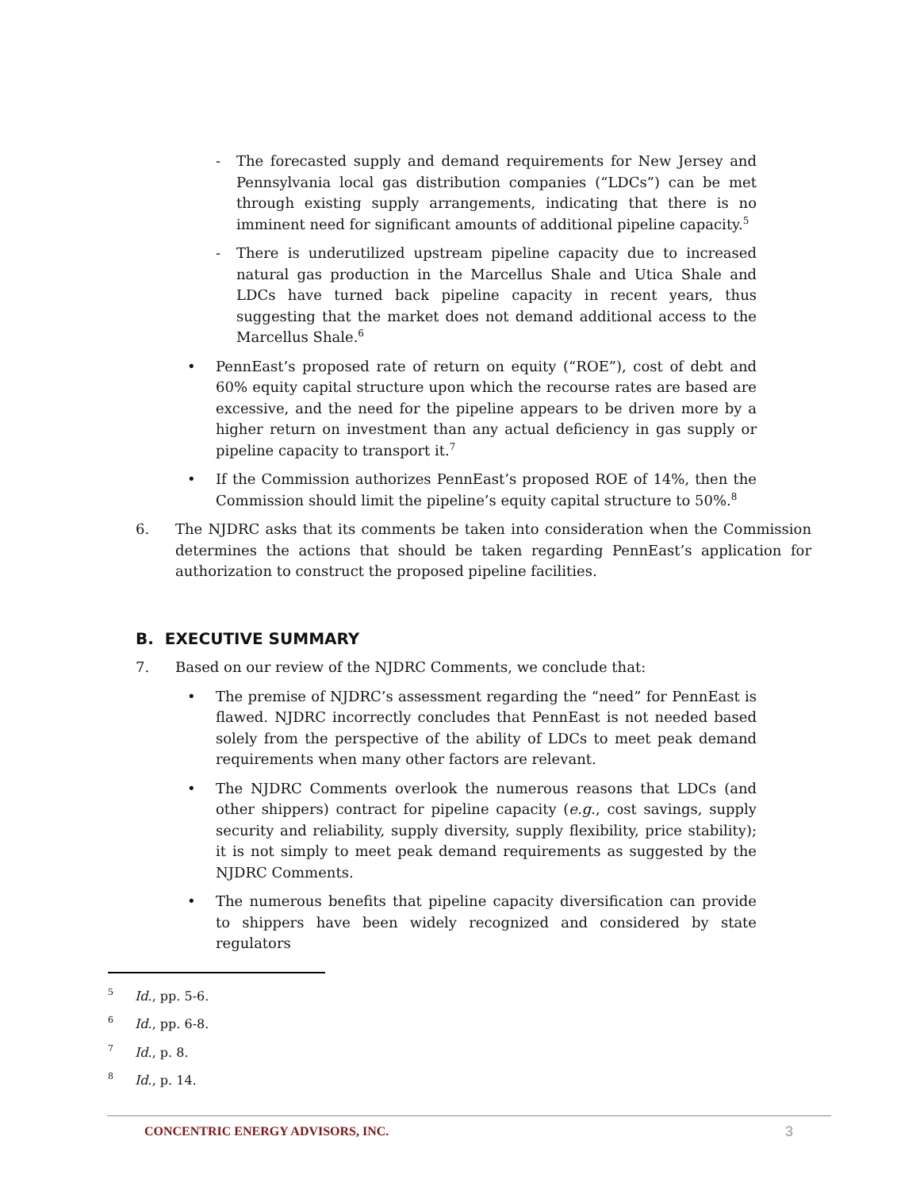- The forecasted supply and demand requirements for New Jersey and Pennsylvania local gas distribution companies (“LDCs”) can be met through existing supply arrangements, indicating that there is no imminent need for significant amounts of additional pipeline capacity.<sup>5</sup>
- There is underutilized upstream pipeline capacity due to increased natural gas production in the Marcellus Shale and Utica Shale and LDCs have turned back pipeline capacity in recent years, thus suggesting that the market does not demand additional access to the Marcellus Shale.<sup>6</sup>
• PennEast’s proposed rate of return on equity (“ROE”), cost of debt and 60% equity capital structure upon which the recourse rates are based are excessive, and the need for the pipeline appears to be driven more by a higher return on investment than any actual deficiency in gas supply or pipeline capacity to transport it.<sup>7</sup>
• If the Commission authorizes PennEast’s proposed ROE of 14%, then the Commission should limit the pipeline’s equity capital structure to 50%.<sup>8</sup>
6. The NJDRC asks that its comments be taken into consideration when the Commission determines the actions that should be taken regarding PennEast’s application for authorization to construct the proposed pipeline facilities.
B. EXECUTIVE SUMMARY
7. Based on our review of the NJDRC Comments, we conclude that:
• The premise of NJDRC’s assessment regarding the “need” for PennEast is flawed. NJDRC incorrectly concludes that PennEast is not needed based solely from the perspective of the ability of LDCs to meet peak demand requirements when many other factors are relevant.
• The NJDRC Comments overlook the numerous reasons that LDCs (and other shippers) contract for pipeline capacity (e.g., cost savings, supply security and reliability, supply diversity, supply flexibility, price stability); it is not simply to meet peak demand requirements as suggested by the NJDRC Comments.
• The numerous benefits that pipeline capacity diversification can provide to shippers have been widely recognized and considered by state regulators
5 Id., pp. 5-6.
6 Id., pp. 6-8.
7 Id., p. 8.
8 Id., p. 14.
CONCENTRIC ENERGY ADVISORS, INC. 3